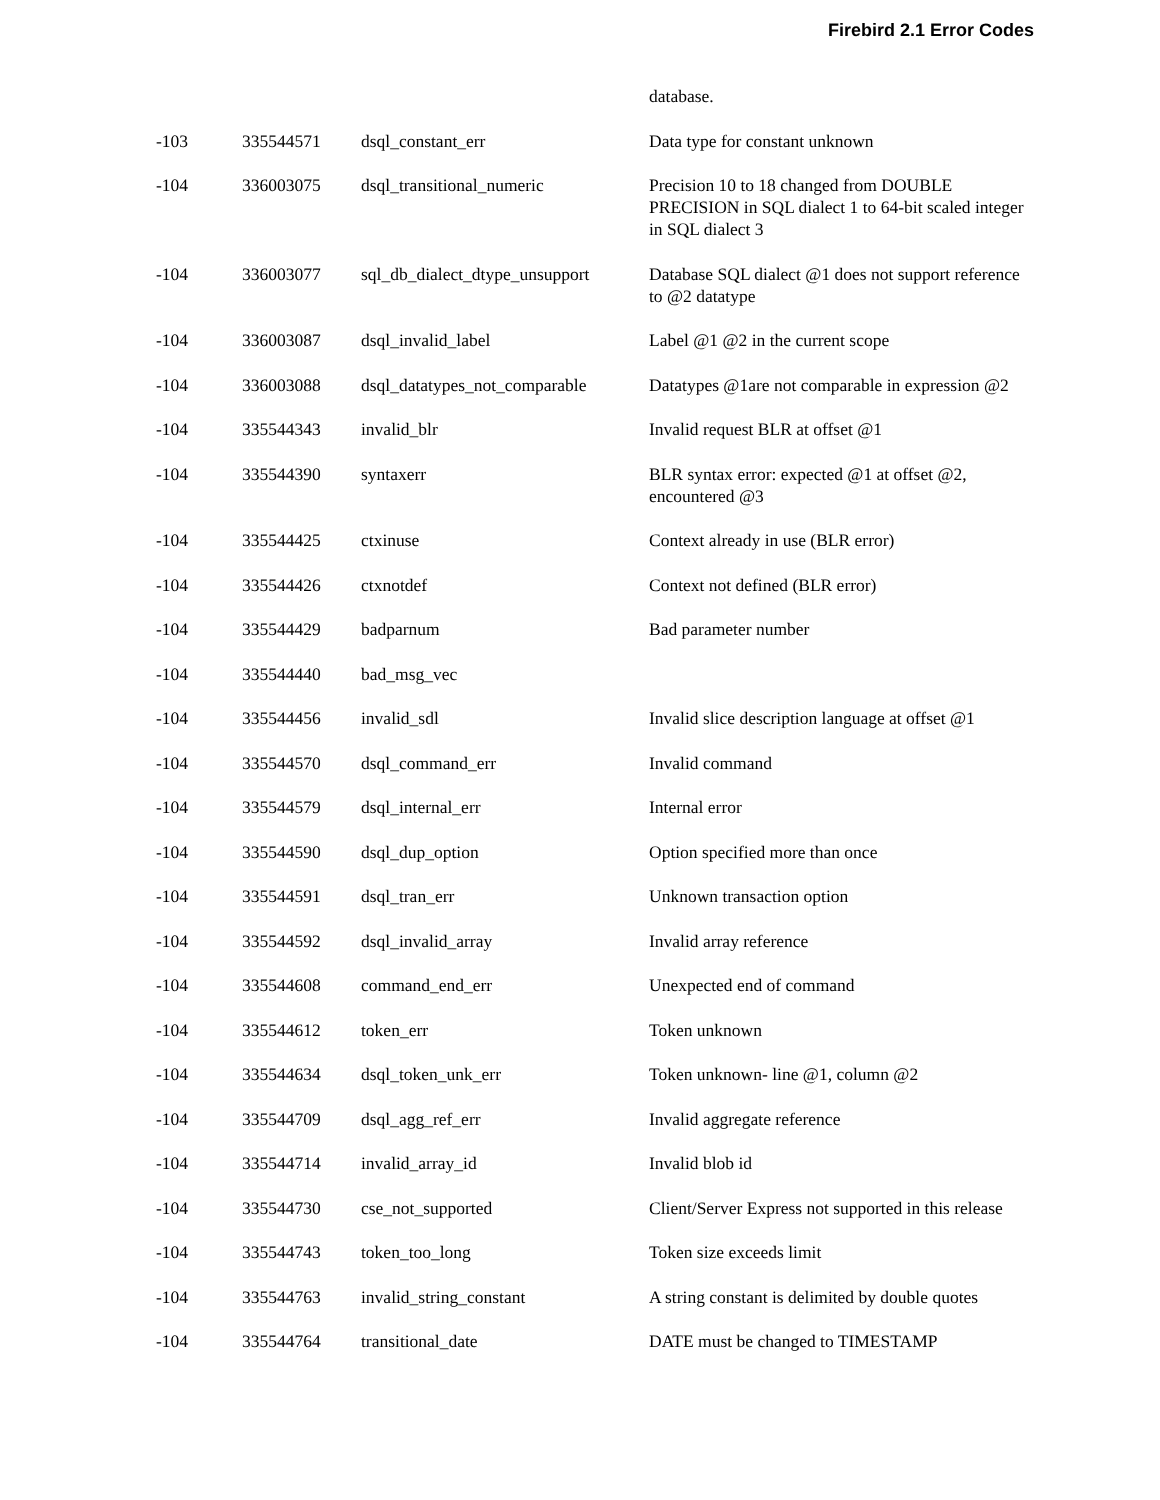Firebird 2.1 Error Codes
| | | | database. |
| -103 | 335544571 | dsql_constant_err | Data type for constant unknown |
| -104 | 336003075 | dsql_transitional_numeric | Precision 10 to 18 changed from DOUBLE PRECISION in SQL dialect 1 to 64-bit scaled integer in SQL dialect 3 |
| -104 | 336003077 | sql_db_dialect_dtype_unsupport | Database SQL dialect @1 does not support reference to @2 datatype |
| -104 | 336003087 | dsql_invalid_label | Label @1 @2 in the current scope |
| -104 | 336003088 | dsql_datatypes_not_comparable | Datatypes @1are not comparable in expression @2 |
| -104 | 335544343 | invalid_blr | Invalid request BLR at offset @1 |
| -104 | 335544390 | syntaxerr | BLR syntax error: expected @1 at offset @2, encountered @3 |
| -104 | 335544425 | ctxinuse | Context already in use (BLR error) |
| -104 | 335544426 | ctxnotdef | Context not defined (BLR error) |
| -104 | 335544429 | badparnum | Bad parameter number |
| -104 | 335544440 | bad_msg_vec | |
| -104 | 335544456 | invalid_sdl | Invalid slice description language at offset @1 |
| -104 | 335544570 | dsql_command_err | Invalid command |
| -104 | 335544579 | dsql_internal_err | Internal error |
| -104 | 335544590 | dsql_dup_option | Option specified more than once |
| -104 | 335544591 | dsql_tran_err | Unknown transaction option |
| -104 | 335544592 | dsql_invalid_array | Invalid array reference |
| -104 | 335544608 | command_end_err | Unexpected end of command |
| -104 | 335544612 | token_err | Token unknown |
| -104 | 335544634 | dsql_token_unk_err | Token unknown- line @1, column @2 |
| -104 | 335544709 | dsql_agg_ref_err | Invalid aggregate reference |
| -104 | 335544714 | invalid_array_id | Invalid blob id |
| -104 | 335544730 | cse_not_supported | Client/Server Express not supported in this release |
| -104 | 335544743 | token_too_long | Token size exceeds limit |
| -104 | 335544763 | invalid_string_constant | A string constant is delimited by double quotes |
| -104 | 335544764 | transitional_date | DATE must be changed to TIMESTAMP |